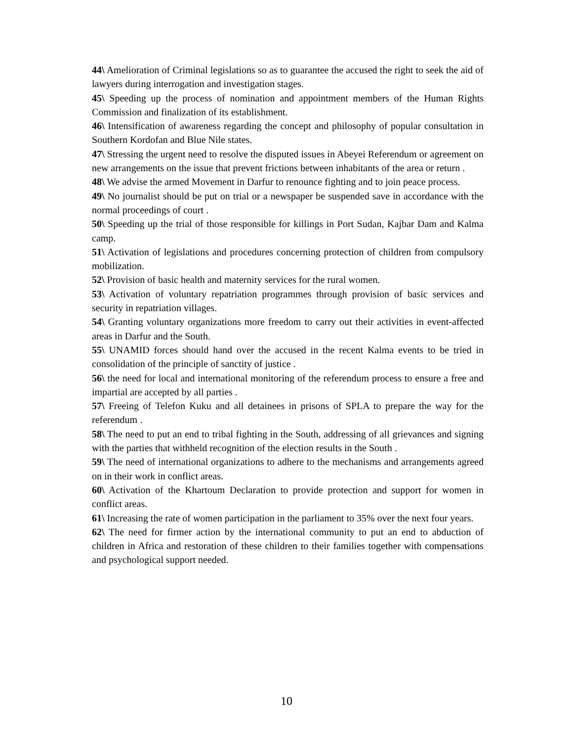44\ Amelioration of Criminal legislations so as to guarantee the accused the right to seek the aid of lawyers during interrogation and investigation stages.
45\ Speeding up the process of nomination and appointment members of the Human Rights Commission and finalization of its establishment.
46\ Intensification of awareness regarding the concept and philosophy of popular consultation in Southern Kordofan and Blue Nile states.
47\ Stressing the urgent need to resolve the disputed issues in Abeyei Referendum or agreement on new arrangements on the issue that prevent frictions between inhabitants of the area or return .
48\ We advise the armed Movement in Darfur to renounce fighting and to join peace process.
49\ No journalist should be put on trial or a newspaper be suspended save in accordance with the normal proceedings of court .
50\ Speeding up the trial of those responsible for killings in Port Sudan, Kajbar Dam and Kalma camp.
51\ Activation of legislations and procedures concerning protection of children from compulsory mobilization.
52\ Provision of basic health and maternity services for the rural women.
53\ Activation of voluntary repatriation programmes through provision of basic services and security in repatriation villages.
54\ Granting voluntary organizations more freedom to carry out their activities in event-affected areas in Darfur and the South.
55\ UNAMID forces should hand over the accused in the recent Kalma events to be tried in consolidation of the principle of sanctity of justice .
56\ the need for local and international monitoring of the referendum process to ensure a free and impartial are accepted by all parties .
57\ Freeing of Telefon Kuku and all detainees in prisons of SPLA to prepare the way for the referendum .
58\ The need to put an end to tribal fighting in the South, addressing of all grievances and signing with the parties that withheld recognition of the election results in the South .
59\ The need of international organizations to adhere to the mechanisms and arrangements agreed on in their work in conflict areas.
60\ Activation of the Khartoum Declaration to provide protection and support for women in conflict areas.
61\ Increasing the rate of women participation in the parliament to 35% over the next four years.
62\ The need for firmer action by the international community to put an end to abduction of children in Africa and restoration of these children to their families together with compensations and psychological support needed.
10